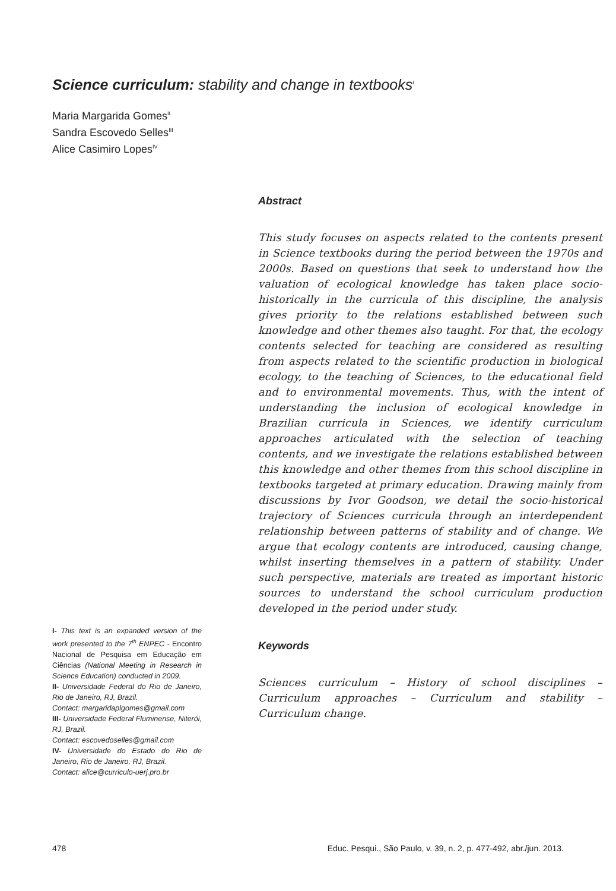Science curriculum: stability and change in textbooks<sup>I</sup>
Maria Margarida Gomes<sup>II</sup>
Sandra Escovedo Selles<sup>III</sup>
Alice Casimiro Lopes<sup>IV</sup>
Abstract
This study focuses on aspects related to the contents present in Science textbooks during the period between the 1970s and 2000s. Based on questions that seek to understand how the valuation of ecological knowledge has taken place socio-historically in the curricula of this discipline, the analysis gives priority to the relations established between such knowledge and other themes also taught. For that, the ecology contents selected for teaching are considered as resulting from aspects related to the scientific production in biological ecology, to the teaching of Sciences, to the educational field and to environmental movements. Thus, with the intent of understanding the inclusion of ecological knowledge in Brazilian curricula in Sciences, we identify curriculum approaches articulated with the selection of teaching contents, and we investigate the relations established between this knowledge and other themes from this school discipline in textbooks targeted at primary education. Drawing mainly from discussions by Ivor Goodson, we detail the socio-historical trajectory of Sciences curricula through an interdependent relationship between patterns of stability and of change. We argue that ecology contents are introduced, causing change, whilst inserting themselves in a pattern of stability. Under such perspective, materials are treated as important historic sources to understand the school curriculum production developed in the period under study.
Keywords
Sciences curriculum – History of school disciplines – Curriculum approaches – Curriculum and stability – Curriculum change.
I- This text is an expanded version of the work presented to the 7<sup>th</sup> ENPEC - Encontro Nacional de Pesquisa em Educação em Ciências (National Meeting in Research in Science Education) conducted in 2009.
II- Universidade Federal do Rio de Janeiro, Rio de Janeiro, RJ, Brazil.
Contact: margaridaplgomes@gmail.com
III- Universidade Federal Fluminense, Niterói, RJ, Brazil.
Contact: escovedoselles@gmail.com
IV- Universidade do Estado do Rio de Janeiro, Rio de Janeiro, RJ, Brazil.
Contact: alice@curriculo-uerj.pro.br
478 Educ. Pesqui., São Paulo, v. 39, n. 2, p. 477-492, abr./jun. 2013.